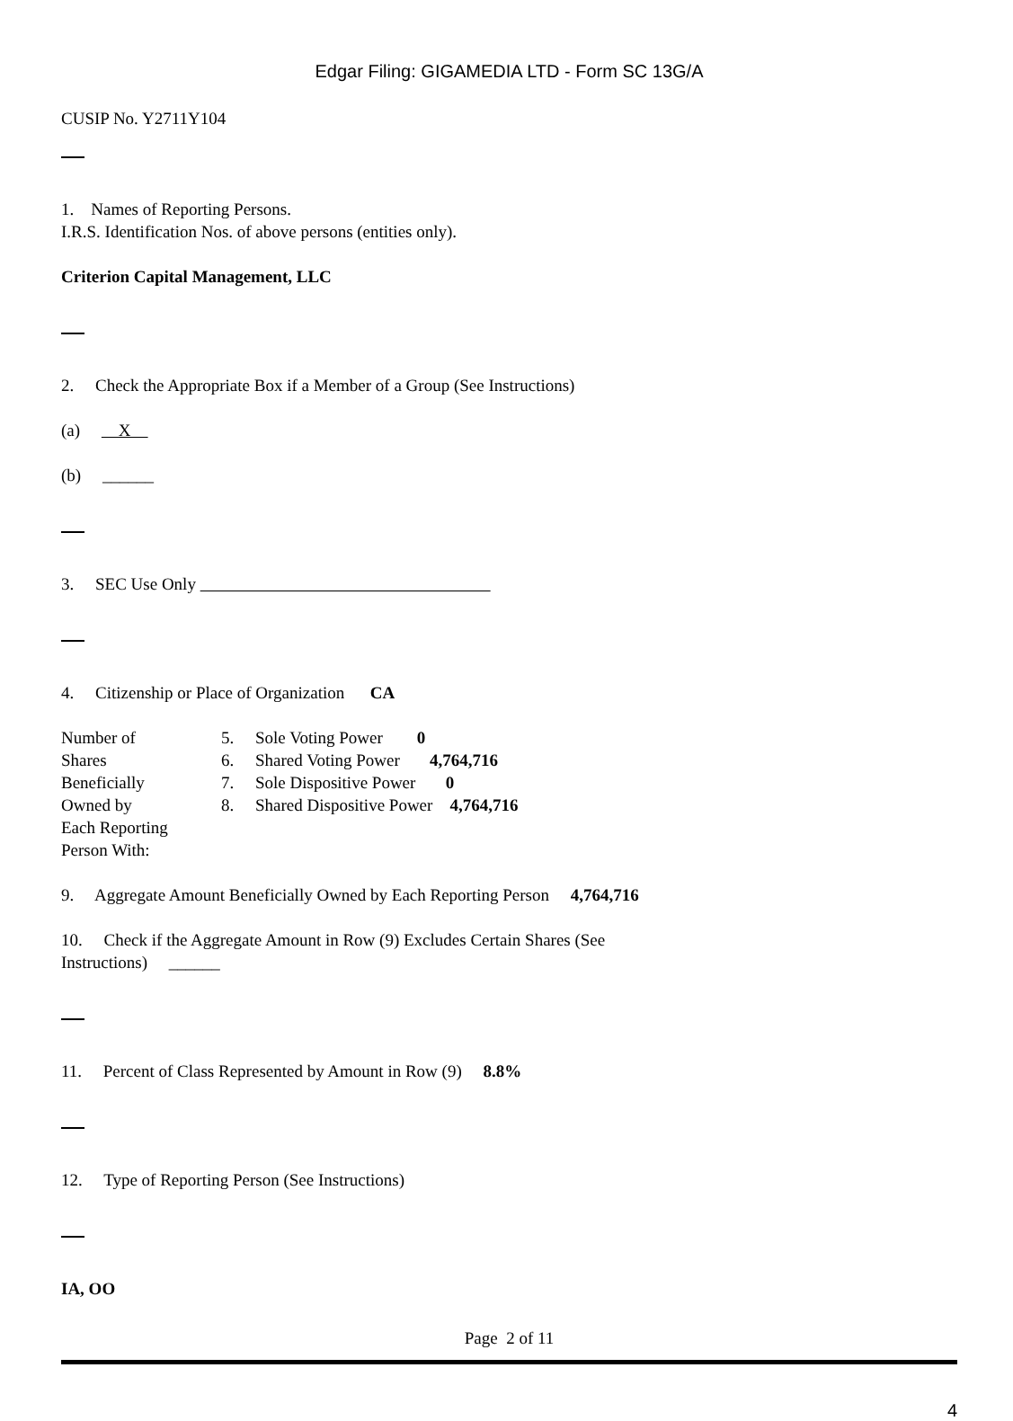Edgar Filing: GIGAMEDIA LTD - Form SC 13G/A
CUSIP No. Y2711Y104
1. Names of Reporting Persons.
I.R.S. Identification Nos. of above persons (entities only).
Criterion Capital Management, LLC
2. Check the Appropriate Box if a Member of a Group (See Instructions)
(a) X
(b) ______
3. SEC Use Only
4. Citizenship or Place of Organization CA
| Number of | 5. | Sole Voting Power 0 |
| Shares | 6. | Shared Voting Power 4,764,716 |
| Beneficially | 7. | Sole Dispositive Power 0 |
| Owned by | 8. | Shared Dispositive Power 4,764,716 |
| Each Reporting | | |
| Person With: | | |
9. Aggregate Amount Beneficially Owned by Each Reporting Person 4,764,716
10. Check if the Aggregate Amount in Row (9) Excludes Certain Shares (See
Instructions) ______
11. Percent of Class Represented by Amount in Row (9) 8.8%
12. Type of Reporting Person (See Instructions)
IA, OO
Page 2 of 11
4